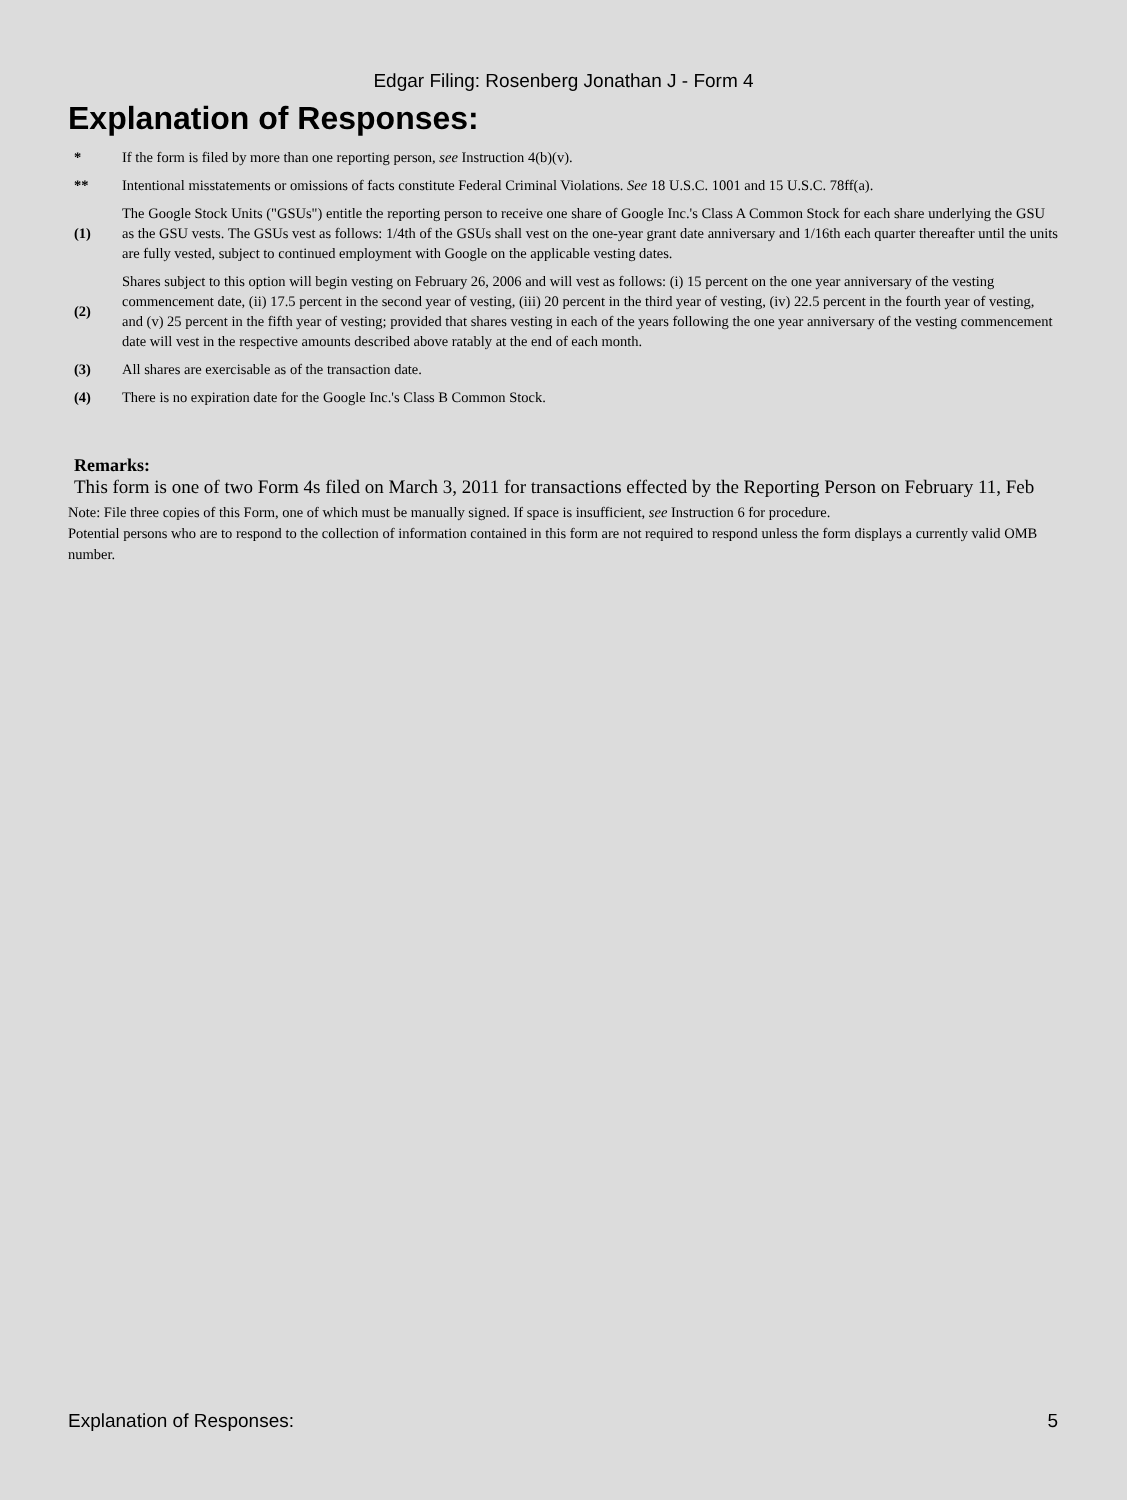Edgar Filing: Rosenberg Jonathan J - Form 4
Explanation of Responses:
| * | If the form is filed by more than one reporting person, see Instruction 4(b)(v). |
| ** | Intentional misstatements or omissions of facts constitute Federal Criminal Violations. See 18 U.S.C. 1001 and 15 U.S.C. 78ff(a). |
| (1) | The Google Stock Units ("GSUs") entitle the reporting person to receive one share of Google Inc.'s Class A Common Stock for each share underlying the GSU as the GSU vests. The GSUs vest as follows: 1/4th of the GSUs shall vest on the one-year grant date anniversary and 1/16th each quarter thereafter until the units are fully vested, subject to continued employment with Google on the applicable vesting dates. |
| (2) | Shares subject to this option will begin vesting on February 26, 2006 and will vest as follows: (i) 15 percent on the one year anniversary of the vesting commencement date, (ii) 17.5 percent in the second year of vesting, (iii) 20 percent in the third year of vesting, (iv) 22.5 percent in the fourth year of vesting, and (v) 25 percent in the fifth year of vesting; provided that shares vesting in each of the years following the one year anniversary of the vesting commencement date will vest in the respective amounts described above ratably at the end of each month. |
| (3) | All shares are exercisable as of the transaction date. |
| (4) | There is no expiration date for the Google Inc.'s Class B Common Stock. |
Remarks:
This form is one of two Form 4s filed on March 3, 2011 for transactions effected by the Reporting Person on February 11, Feb
Note: File three copies of this Form, one of which must be manually signed. If space is insufficient, see Instruction 6 for procedure.
Potential persons who are to respond to the collection of information contained in this form are not required to respond unless the form displays a currently valid OMB number.
Explanation of Responses: 5